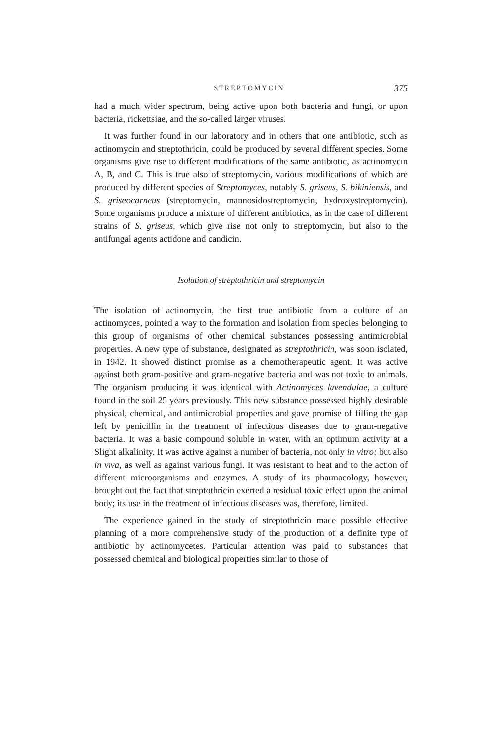STREPTOMYCIN 375
had a much wider spectrum, being active upon both bacteria and fungi, or upon bacteria, rickettsiae, and the so-called larger viruses.
It was further found in our laboratory and in others that one antibiotic, such as actinomycin and streptothricin, could be produced by several different species. Some organisms give rise to different modifications of the same antibiotic, as actinomycin A, B, and C. This is true also of streptomycin, various modifications of which are produced by different species of Streptomyces, notably S. griseus, S. bikiniensis, and S. griseocarneus (streptomycin, mannosidostreptomycin, hydroxystreptomycin). Some organisms produce a mixture of different antibiotics, as in the case of different strains of S. griseus, which give rise not only to streptomycin, but also to the antifungal agents actidone and candicin.
Isolation of streptothricin and streptomycin
The isolation of actinomycin, the first true antibiotic from a culture of an actinomyces, pointed a way to the formation and isolation from species belonging to this group of organisms of other chemical substances possessing antimicrobial properties. A new type of substance, designated as streptothricin, was soon isolated, in 1942. It showed distinct promise as a chemotherapeutic agent. It was active against both gram-positive and gram-negative bacteria and was not toxic to animals. The organism producing it was identical with Actinomyces lavendulae, a culture found in the soil 25 years previously. This new substance possessed highly desirable physical, chemical, and antimicrobial properties and gave promise of filling the gap left by penicillin in the treatment of infectious diseases due to gram-negative bacteria. It was a basic compound soluble in water, with an optimum activity at a Slight alkalinity. It was active against a number of bacteria, not only in vitro; but also in viva, as well as against various fungi. It was resistant to heat and to the action of different microorganisms and enzymes. A study of its pharmacology, however, brought out the fact that streptothricin exerted a residual toxic effect upon the animal body; its use in the treatment of infectious diseases was, therefore, limited.
The experience gained in the study of streptothricin made possible effective planning of a more comprehensive study of the production of a definite type of antibiotic by actinomycetes. Particular attention was paid to substances that possessed chemical and biological properties similar to those of